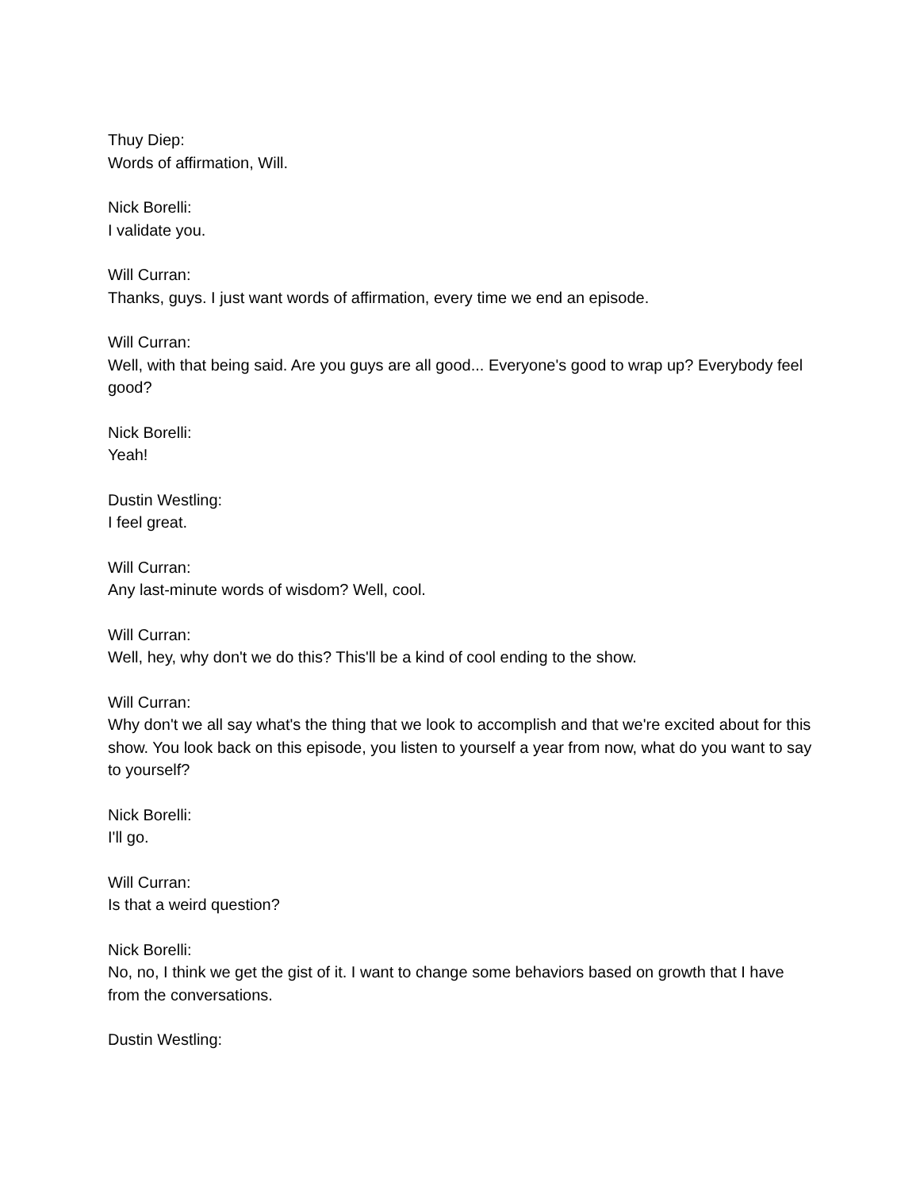Thuy Diep:
Words of affirmation, Will.
Nick Borelli:
I validate you.
Will Curran:
Thanks, guys. I just want words of affirmation, every time we end an episode.
Will Curran:
Well, with that being said. Are you guys are all good... Everyone's good to wrap up? Everybody feel good?
Nick Borelli:
Yeah!
Dustin Westling:
I feel great.
Will Curran:
Any last-minute words of wisdom? Well, cool.
Will Curran:
Well, hey, why don't we do this? This'll be a kind of cool ending to the show.
Will Curran:
Why don't we all say what's the thing that we look to accomplish and that we're excited about for this show. You look back on this episode, you listen to yourself a year from now, what do you want to say to yourself?
Nick Borelli:
I'll go.
Will Curran:
Is that a weird question?
Nick Borelli:
No, no, I think we get the gist of it. I want to change some behaviors based on growth that I have from the conversations.
Dustin Westling: